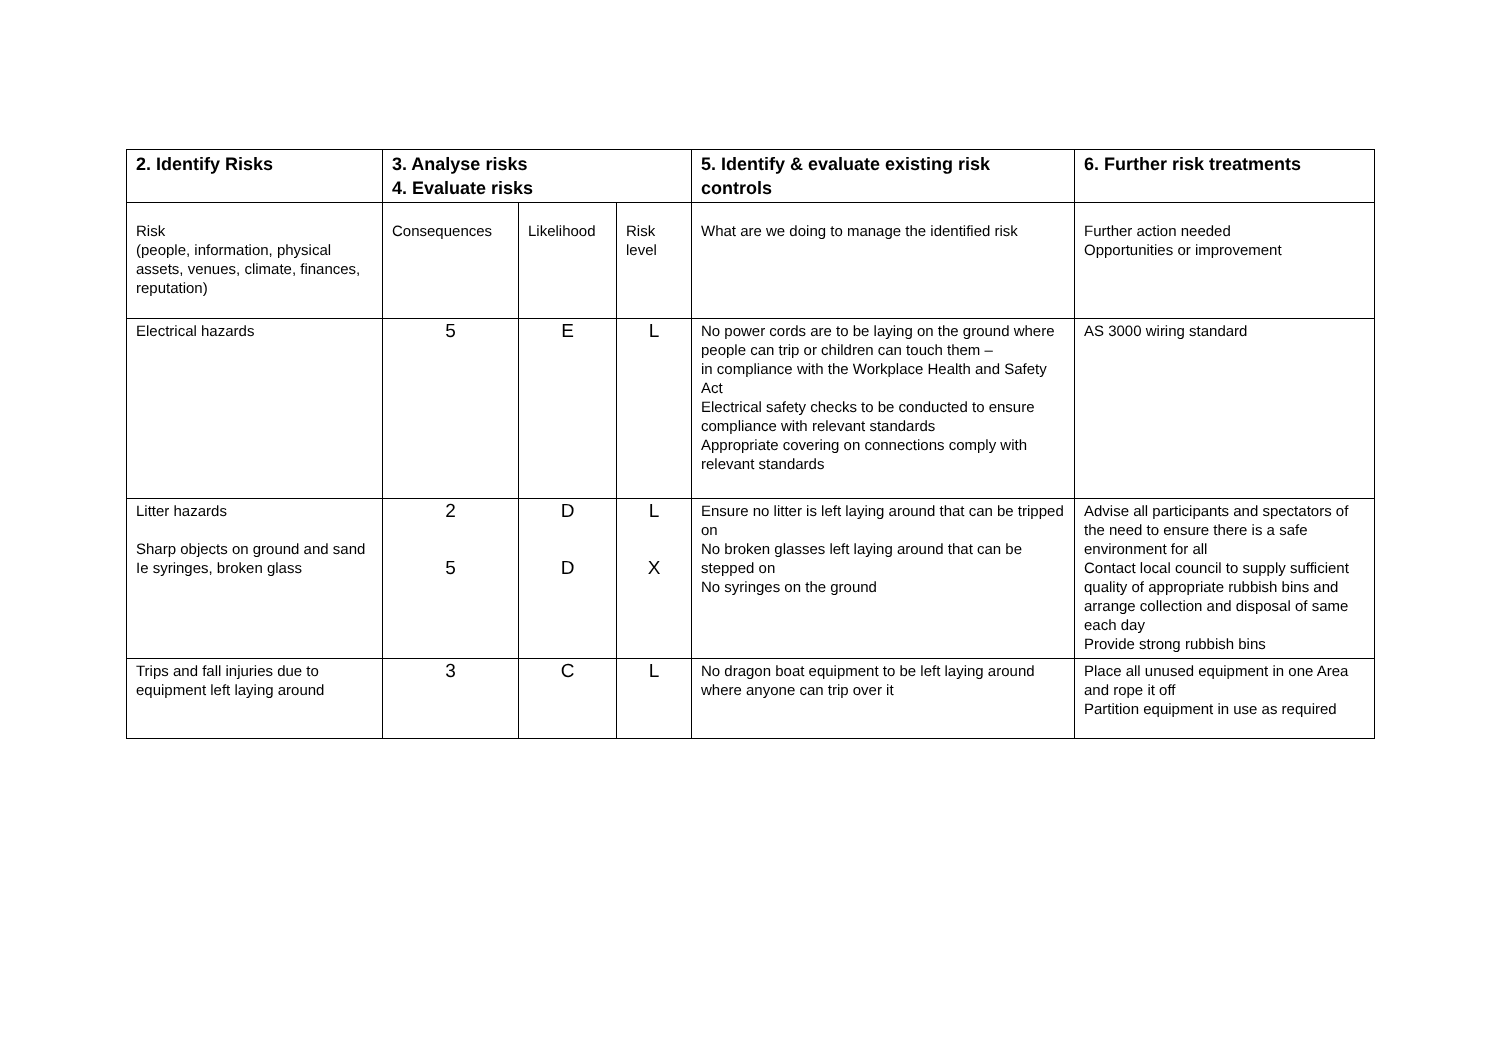| 2. Identify Risks | 3. Analyse risks 4. Evaluate risks | | | 5. Identify & evaluate existing risk controls | 6. Further risk treatments |
| --- | --- | --- | --- | --- | --- |
| Risk (people, information, physical assets, venues, climate, finances, reputation) | Consequences | Likelihood | Risk level | What are we doing to manage the identified risk | Further action needed Opportunities or improvement |
| Electrical hazards | 5 | E | L | No power cords are to be laying on the ground where people can trip or children can touch them – in compliance with the Workplace Health and Safety Act Electrical safety checks to be conducted to ensure compliance with relevant standards Appropriate covering on connections comply with relevant standards | AS 3000 wiring standard |
| Litter hazards Sharp objects on ground and sand Ie syringes, broken glass | 2 5 | D D | L X | Ensure no litter is left laying around that can be tripped on No broken glasses left laying around that can be stepped on No syringes on the ground | Advise all participants and spectators of the need to ensure there is a safe environment for all Contact local council to supply sufficient quality of appropriate rubbish bins and arrange collection and disposal of same each day Provide strong rubbish bins |
| Trips and fall injuries due to equipment left laying around | 3 | C | L | No dragon boat equipment to be left laying around where anyone can trip over it | Place all unused equipment in one Area and rope it off Partition equipment in use as required |